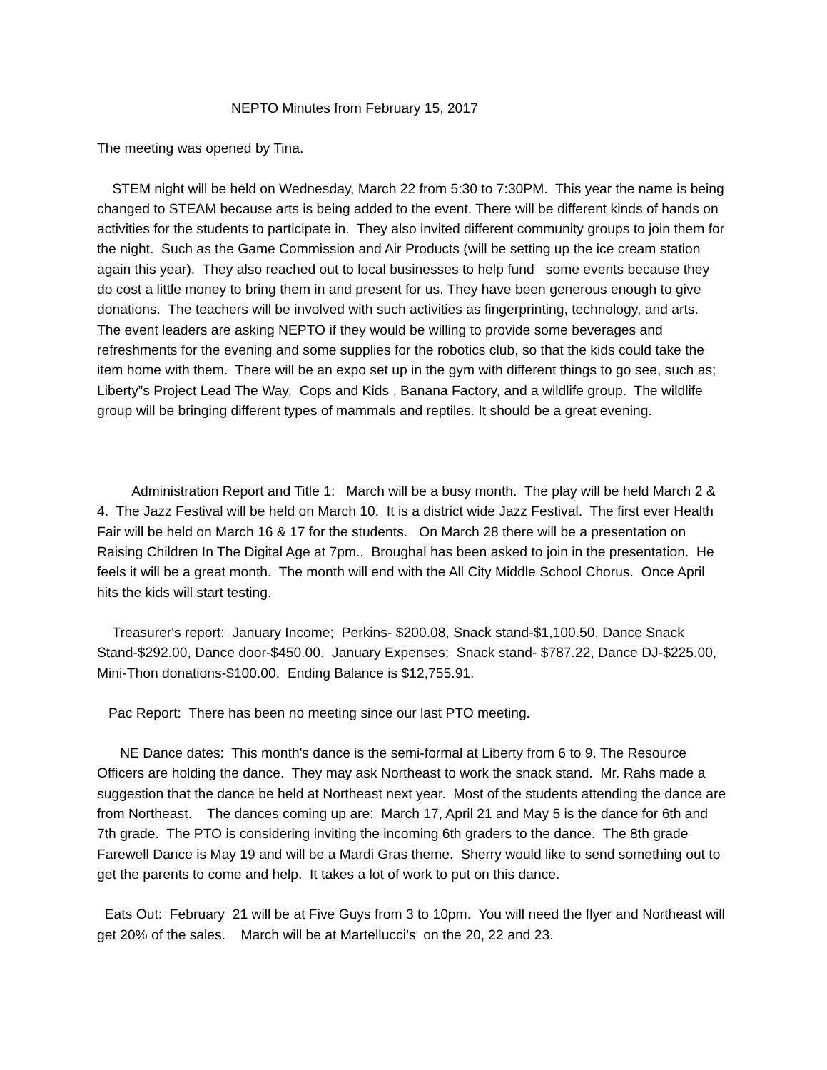NEPTO Minutes from February 15, 2017
The meeting was opened by Tina.
STEM night will be held on Wednesday, March 22 from 5:30 to 7:30PM. This year the name is being changed to STEAM because arts is being added to the event. There will be different kinds of hands on activities for the students to participate in. They also invited different community groups to join them for the night. Such as the Game Commission and Air Products (will be setting up the ice cream station again this year). They also reached out to local businesses to help fund some events because they do cost a little money to bring them in and present for us. They have been generous enough to give donations. The teachers will be involved with such activities as fingerprinting, technology, and arts. The event leaders are asking NEPTO if they would be willing to provide some beverages and refreshments for the evening and some supplies for the robotics club, so that the kids could take the item home with them. There will be an expo set up in the gym with different things to go see, such as; Liberty”s Project Lead The Way, Cops and Kids , Banana Factory, and a wildlife group. The wildlife group will be bringing different types of mammals and reptiles. It should be a great evening.
Administration Report and Title 1: March will be a busy month. The play will be held March 2 & 4. The Jazz Festival will be held on March 10. It is a district wide Jazz Festival. The first ever Health Fair will be held on March 16 & 17 for the students. On March 28 there will be a presentation on Raising Children In The Digital Age at 7pm.. Broughal has been asked to join in the presentation. He feels it will be a great month. The month will end with the All City Middle School Chorus. Once April hits the kids will start testing.
Treasurer's report: January Income; Perkins- $200.08, Snack stand-$1,100.50, Dance Snack Stand-$292.00, Dance door-$450.00. January Expenses; Snack stand- $787.22, Dance DJ-$225.00, Mini-Thon donations-$100.00. Ending Balance is $12,755.91.
Pac Report: There has been no meeting since our last PTO meeting.
NE Dance dates: This month's dance is the semi-formal at Liberty from 6 to 9. The Resource Officers are holding the dance. They may ask Northeast to work the snack stand. Mr. Rahs made a suggestion that the dance be held at Northeast next year. Most of the students attending the dance are from Northeast. The dances coming up are: March 17, April 21 and May 5 is the dance for 6th and 7th grade. The PTO is considering inviting the incoming 6th graders to the dance. The 8th grade Farewell Dance is May 19 and will be a Mardi Gras theme. Sherry would like to send something out to get the parents to come and help. It takes a lot of work to put on this dance.
Eats Out: February 21 will be at Five Guys from 3 to 10pm. You will need the flyer and Northeast will get 20% of the sales. March will be at Martellucci’s on the 20, 22 and 23.